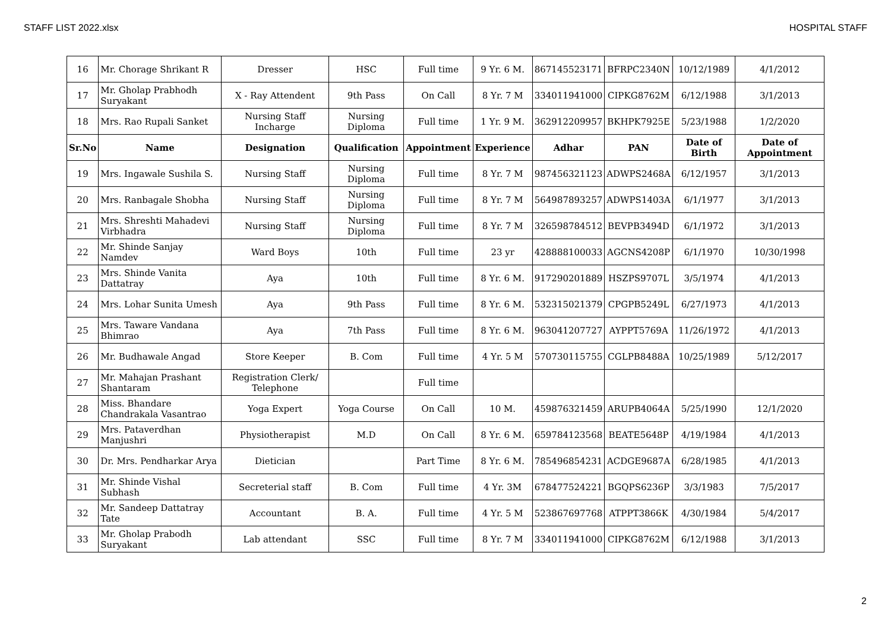STAFF LIST 2022.xlsx HOSPITAL STAFF
| 16 | Mr. Chorage Shrikant R | Dresser | HSC | Full time | 9 Yr. 6 M. | 867145523171 | BFRPC2340N | 10/12/1989 | 4/1/2012 |
| 17 | Mr. Gholap Prabhodh Suryakant | X - Ray Attendent | 9th Pass | On Call | 8 Yr. 7 M | 334011941000 | CIPKG8762M | 6/12/1988 | 3/1/2013 |
| 18 | Mrs. Rao Rupali Sanket | Nursing Staff Incharge | Nursing Diploma | Full time | 1 Yr. 9 M. | 362912209957 | BKHPK7925E | 5/23/1988 | 1/2/2020 |
| Sr.No | Name | Designation | Qualification | Appointment | Experience | Adhar | PAN | Date of Birth | Date of Appointment |
| 19 | Mrs. Ingawale Sushila S. | Nursing Staff | Nursing Diploma | Full time | 8 Yr. 7 M | 987456321123 | ADWPS2468A | 6/12/1957 | 3/1/2013 |
| 20 | Mrs. Ranbagale Shobha | Nursing Staff | Nursing Diploma | Full time | 8 Yr. 7 M | 564987893257 | ADWPS1403A | 6/1/1977 | 3/1/2013 |
| 21 | Mrs. Shreshti Mahadevi Virbhadra | Nursing Staff | Nursing Diploma | Full time | 8 Yr. 7 M | 326598784512 | BEVPB3494D | 6/1/1972 | 3/1/2013 |
| 22 | Mr. Shinde Sanjay Namdev | Ward Boys | 10th | Full time | 23 yr | 428888100033 | AGCNS4208P | 6/1/1970 | 10/30/1998 |
| 23 | Mrs. Shinde Vanita Dattatray | Aya | 10th | Full time | 8 Yr. 6 M. | 917290201889 | HSZPS9707L | 3/5/1974 | 4/1/2013 |
| 24 | Mrs. Lohar Sunita Umesh | Aya | 9th Pass | Full time | 8 Yr. 6 M. | 532315021379 | CPGPB5249L | 6/27/1973 | 4/1/2013 |
| 25 | Mrs. Taware Vandana Bhimrao | Aya | 7th Pass | Full time | 8 Yr. 6 M. | 963041207727 | AYPPT5769A | 11/26/1972 | 4/1/2013 |
| 26 | Mr. Budhawale Angad | Store Keeper | B. Com | Full time | 4 Yr. 5 M | 570730115755 | CGLPB8488A | 10/25/1989 | 5/12/2017 |
| 27 | Mr. Mahajan Prashant Shantaram | Registration Clerk/ Telephone | | Full time | | | | | |
| 28 | Miss. Bhandare Chandrakala Vasantrao | Yoga Expert | Yoga Course | On Call | 10 M. | 459876321459 | ARUPB4064A | 5/25/1990 | 12/1/2020 |
| 29 | Mrs. Pataverdhan Manjushri | Physiotherapist | M.D | On Call | 8 Yr. 6 M. | 659784123568 | BEATE5648P | 4/19/1984 | 4/1/2013 |
| 30 | Dr. Mrs. Pendharkar Arya | Dietician | | Part Time | 8 Yr. 6 M. | 785496854231 | ACDGE9687A | 6/28/1985 | 4/1/2013 |
| 31 | Mr. Shinde Vishal Subhash | Secreterial staff | B. Com | Full time | 4 Yr. 3M | 678477524221 | BGQPS6236P | 3/3/1983 | 7/5/2017 |
| 32 | Mr. Sandeep Dattatray Tate | Accountant | B. A. | Full time | 4 Yr. 5 M | 523867697768 | ATPPT3866K | 4/30/1984 | 5/4/2017 |
| 33 | Mr. Gholap Prabodh Suryakant | Lab attendant | SSC | Full time | 8 Yr. 7 M | 334011941000 | CIPKG8762M | 6/12/1988 | 3/1/2013 |
2